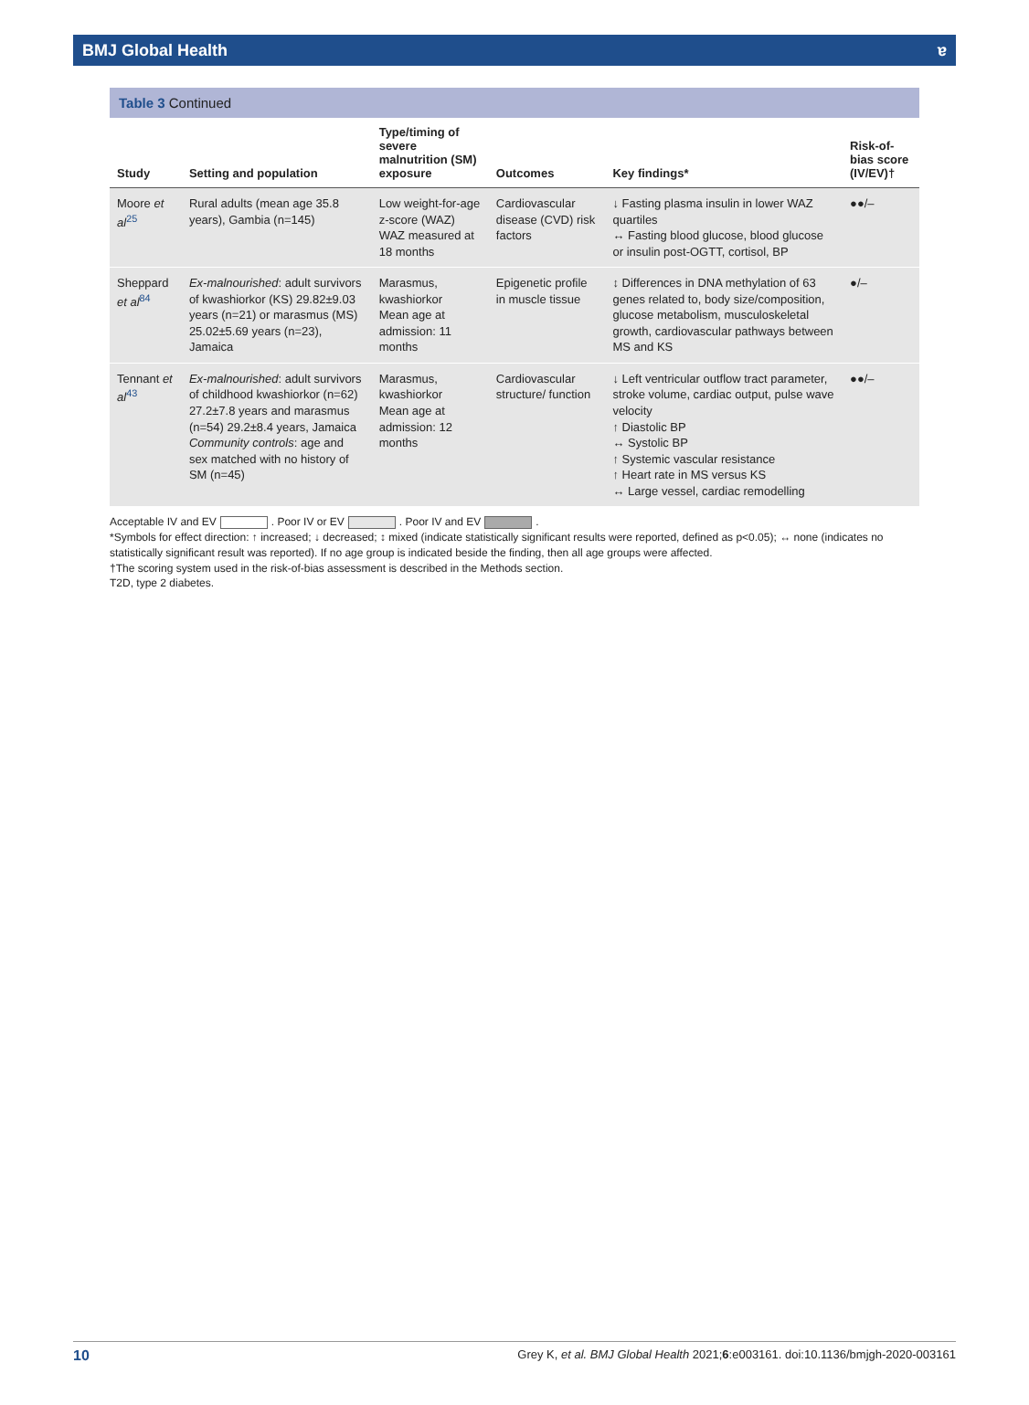BMJ Global Health ɐ
Table 3 Continued
| Study | Setting and population | Type/timing of severe malnutrition (SM) exposure | Outcomes | Key findings* | Risk-of-bias score (IV/EV)† |
| --- | --- | --- | --- | --- | --- |
| Moore et al<sup>25</sup> | Rural adults (mean age 35.8 years), Gambia (n=145) | Low weight-for-age z-score (WAZ) WAZ measured at 18 months | Cardiovascular disease (CVD) risk factors | ↓ Fasting plasma insulin in lower WAZ quartiles ↔ Fasting blood glucose, blood glucose or insulin post-OGTT, cortisol, BP | ●●/– |
| Sheppard et al<sup>84</sup> | Ex-malnourished : adult survivors of kwashiorkor (KS) 29.82±9.03 years (n=21) or marasmus (MS) 25.02±5.69 years (n=23), Jamaica | Marasmus, kwashiorkor Mean age at admission: 11 months | Epigenetic profile in muscle tissue | ↕ Differences in DNA methylation of 63 genes related to, body size/composition, glucose metabolism, musculoskeletal growth, cardiovascular pathways between MS and KS | ●/– |
| Tennant et al<sup>43</sup> | Ex-malnourished : adult survivors of childhood kwashiorkor (n=62) 27.2±7.8 years and marasmus (n=54) 29.2±8.4 years, Jamaica Community controls : age and sex matched with no history of SM (n=45) | Marasmus, kwashiorkor Mean age at admission: 12 months | Cardiovascular structure/ function | ↓ Left ventricular outflow tract parameter, stroke volume, cardiac output, pulse wave velocity ↑ Diastolic BP ↔ Systolic BP ↑ Systemic vascular resistance ↑ Heart rate in MS versus KS ↔ Large vessel, cardiac remodelling | ●●/– |
Acceptable IV and EV . Poor IV or EV . Poor IV and EV .
*Symbols for effect direction: ↑ increased; ↓ decreased; ↕ mixed (indicate statistically significant results were reported, defined as p<0.05); ↔ none (indicates no statistically significant result was reported). If no age group is indicated beside the finding, then all age groups were affected.
†The scoring system used in the risk-of-bias assessment is described in the Methods section.
T2D, type 2 diabetes.
10 Grey K, et al. BMJ Global Health 2021;6:e003161. doi:10.1136/bmjgh-2020-003161